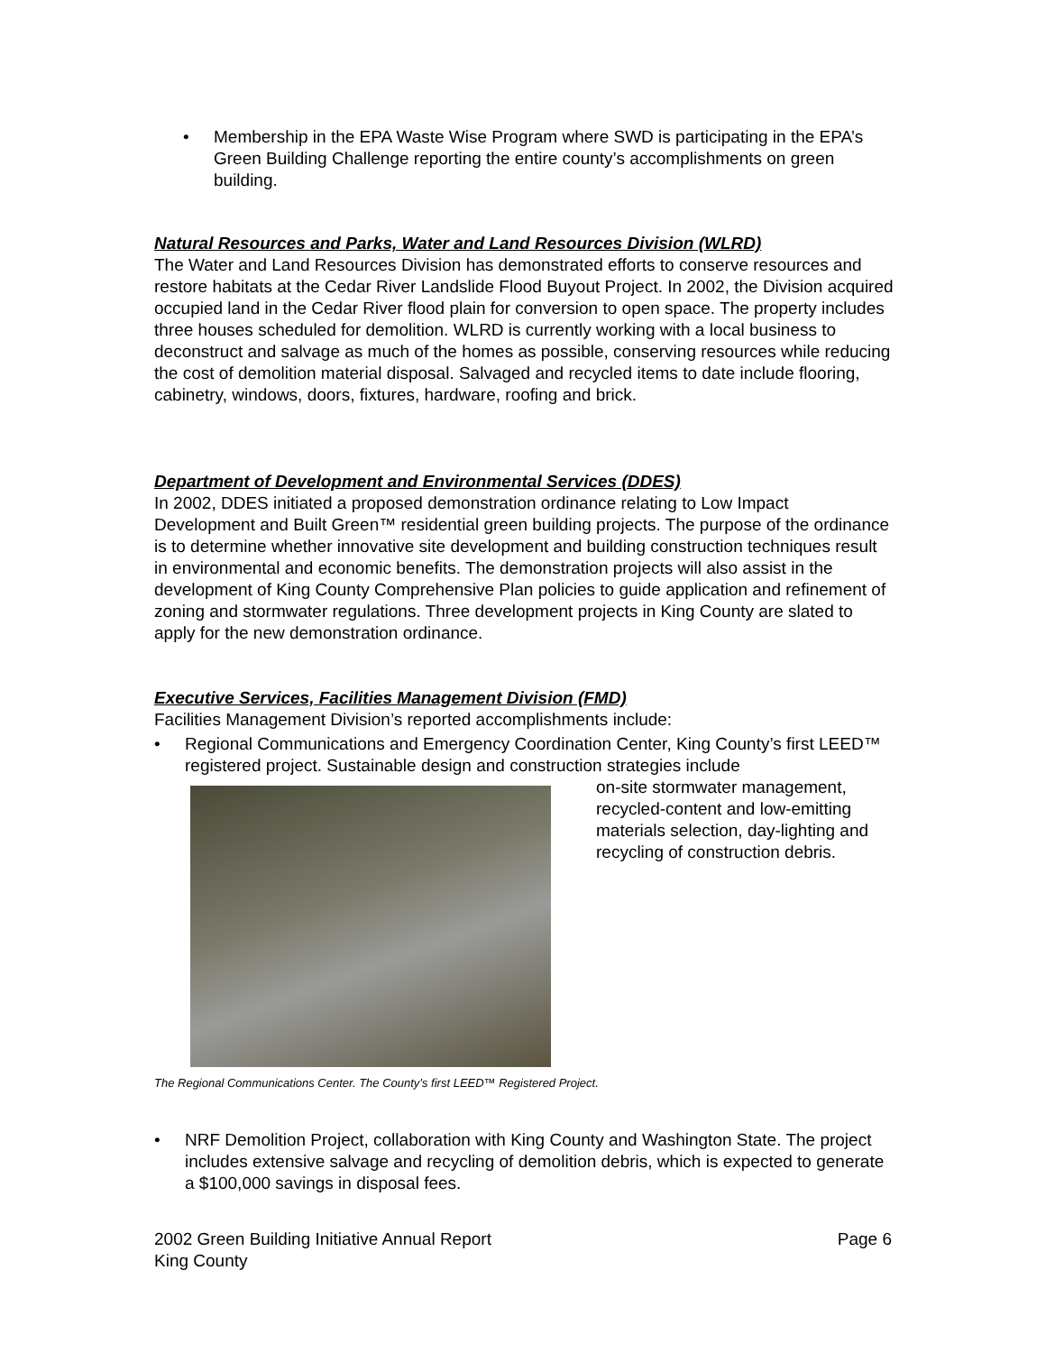• Membership in the EPA Waste Wise Program where SWD is participating in the EPA’s Green Building Challenge reporting the entire county’s accomplishments on green building.
Natural Resources and Parks, Water and Land Resources Division (WLRD)
The Water and Land Resources Division has demonstrated efforts to conserve resources and restore habitats at the Cedar River Landslide Flood Buyout Project. In 2002, the Division acquired occupied land in the Cedar River flood plain for conversion to open space. The property includes three houses scheduled for demolition. WLRD is currently working with a local business to deconstruct and salvage as much of the homes as possible, conserving resources while reducing the cost of demolition material disposal. Salvaged and recycled items to date include flooring, cabinetry, windows, doors, fixtures, hardware, roofing and brick.
Department of Development and Environmental Services (DDES)
In 2002, DDES initiated a proposed demonstration ordinance relating to Low Impact Development and Built Green™ residential green building projects. The purpose of the ordinance is to determine whether innovative site development and building construction techniques result in environmental and economic benefits. The demonstration projects will also assist in the development of King County Comprehensive Plan policies to guide application and refinement of zoning and stormwater regulations. Three development projects in King County are slated to apply for the new demonstration ordinance.
Executive Services, Facilities Management Division (FMD)
Facilities Management Division’s reported accomplishments include:
• Regional Communications and Emergency Coordination Center, King County’s first LEED™ registered project. Sustainable design and construction strategies include
on-site stormwater management, recycled-content and low-emitting materials selection, day-lighting and recycling of construction debris.
The Regional Communications Center. The County’s first LEED™ Registered Project.
• NRF Demolition Project, collaboration with King County and Washington State. The project includes extensive salvage and recycling of demolition debris, which is expected to generate a $100,000 savings in disposal fees.
2002 Green Building Initiative Annual Report
King County
Page 6